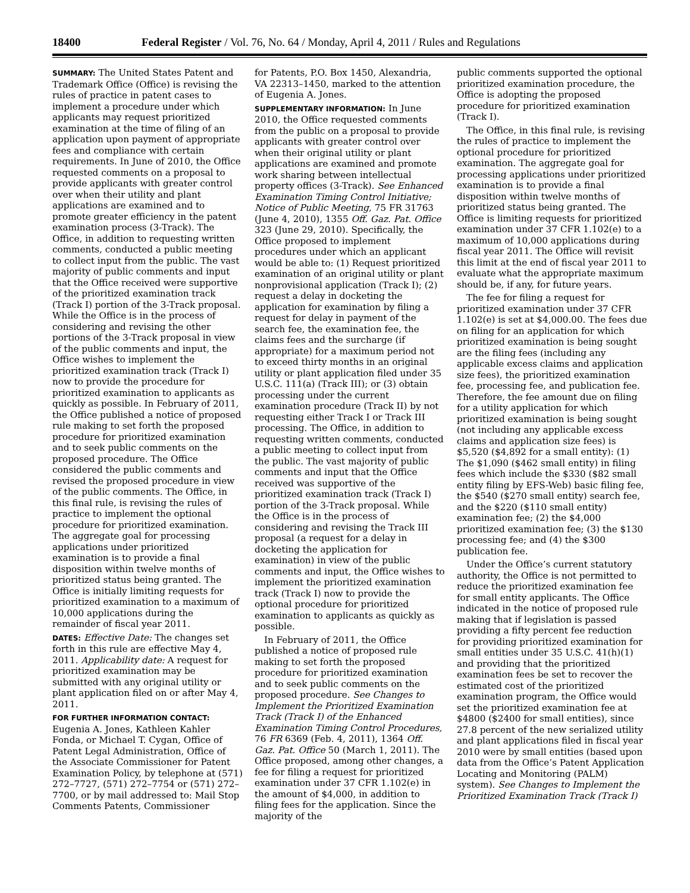18400 Federal Register / Vol. 76, No. 64 / Monday, April 4, 2011 / Rules and Regulations
SUMMARY: The United States Patent and Trademark Office (Office) is revising the rules of practice in patent cases to implement a procedure under which applicants may request prioritized examination at the time of filing of an application upon payment of appropriate fees and compliance with certain requirements. In June of 2010, the Office requested comments on a proposal to provide applicants with greater control over when their utility and plant applications are examined and to promote greater efficiency in the patent examination process (3-Track). The Office, in addition to requesting written comments, conducted a public meeting to collect input from the public. The vast majority of public comments and input that the Office received were supportive of the prioritized examination track (Track I) portion of the 3-Track proposal. While the Office is in the process of considering and revising the other portions of the 3-Track proposal in view of the public comments and input, the Office wishes to implement the prioritized examination track (Track I) now to provide the procedure for prioritized examination to applicants as quickly as possible. In February of 2011, the Office published a notice of proposed rule making to set forth the proposed procedure for prioritized examination and to seek public comments on the proposed procedure. The Office considered the public comments and revised the proposed procedure in view of the public comments. The Office, in this final rule, is revising the rules of practice to implement the optional procedure for prioritized examination. The aggregate goal for processing applications under prioritized examination is to provide a final disposition within twelve months of prioritized status being granted. The Office is initially limiting requests for prioritized examination to a maximum of 10,000 applications during the remainder of fiscal year 2011.
DATES: Effective Date: The changes set forth in this rule are effective May 4, 2011. Applicability date: A request for prioritized examination may be submitted with any original utility or plant application filed on or after May 4, 2011.
FOR FURTHER INFORMATION CONTACT: Eugenia A. Jones, Kathleen Kahler Fonda, or Michael T. Cygan, Office of Patent Legal Administration, Office of the Associate Commissioner for Patent Examination Policy, by telephone at (571) 272–7727, (571) 272–7754 or (571) 272–7700, or by mail addressed to: Mail Stop Comments Patents, Commissioner
for Patents, P.O. Box 1450, Alexandria, VA 22313–1450, marked to the attention of Eugenia A. Jones.
SUPPLEMENTARY INFORMATION: In June 2010, the Office requested comments from the public on a proposal to provide applicants with greater control over when their original utility or plant applications are examined and promote work sharing between intellectual property offices (3-Track). See Enhanced Examination Timing Control Initiative; Notice of Public Meeting, 75 FR 31763 (June 4, 2010), 1355 Off. Gaz. Pat. Office 323 (June 29, 2010). Specifically, the Office proposed to implement procedures under which an applicant would be able to: (1) Request prioritized examination of an original utility or plant nonprovisional application (Track I); (2) request a delay in docketing the application for examination by filing a request for delay in payment of the search fee, the examination fee, the claims fees and the surcharge (if appropriate) for a maximum period not to exceed thirty months in an original utility or plant application filed under 35 U.S.C. 111(a) (Track III); or (3) obtain processing under the current examination procedure (Track II) by not requesting either Track I or Track III processing. The Office, in addition to requesting written comments, conducted a public meeting to collect input from the public. The vast majority of public comments and input that the Office received was supportive of the prioritized examination track (Track I) portion of the 3-Track proposal. While the Office is in the process of considering and revising the Track III proposal (a request for a delay in docketing the application for examination) in view of the public comments and input, the Office wishes to implement the prioritized examination track (Track I) now to provide the optional procedure for prioritized examination to applicants as quickly as possible.
In February of 2011, the Office published a notice of proposed rule making to set forth the proposed procedure for prioritized examination and to seek public comments on the proposed procedure. See Changes to Implement the Prioritized Examination Track (Track I) of the Enhanced Examination Timing Control Procedures, 76 FR 6369 (Feb. 4, 2011), 1364 Off. Gaz. Pat. Office 50 (March 1, 2011). The Office proposed, among other changes, a fee for filing a request for prioritized examination under 37 CFR 1.102(e) in the amount of $4,000, in addition to filing fees for the application. Since the majority of the
public comments supported the optional prioritized examination procedure, the Office is adopting the proposed procedure for prioritized examination (Track I).
The Office, in this final rule, is revising the rules of practice to implement the optional procedure for prioritized examination. The aggregate goal for processing applications under prioritized examination is to provide a final disposition within twelve months of prioritized status being granted. The Office is limiting requests for prioritized examination under 37 CFR 1.102(e) to a maximum of 10,000 applications during fiscal year 2011. The Office will revisit this limit at the end of fiscal year 2011 to evaluate what the appropriate maximum should be, if any, for future years.
The fee for filing a request for prioritized examination under 37 CFR 1.102(e) is set at $4,000.00. The fees due on filing for an application for which prioritized examination is being sought are the filing fees (including any applicable excess claims and application size fees), the prioritized examination fee, processing fee, and publication fee. Therefore, the fee amount due on filing for a utility application for which prioritized examination is being sought (not including any applicable excess claims and application size fees) is $5,520 ($4,892 for a small entity): (1) The $1,090 ($462 small entity) in filing fees which include the $330 ($82 small entity filing by EFS-Web) basic filing fee, the $540 ($270 small entity) search fee, and the $220 ($110 small entity) examination fee; (2) the $4,000 prioritized examination fee; (3) the $130 processing fee; and (4) the $300 publication fee.
Under the Office’s current statutory authority, the Office is not permitted to reduce the prioritized examination fee for small entity applicants. The Office indicated in the notice of proposed rule making that if legislation is passed providing a fifty percent fee reduction for providing prioritized examination for small entities under 35 U.S.C. 41(h)(1) and providing that the prioritized examination fees be set to recover the estimated cost of the prioritized examination program, the Office would set the prioritized examination fee at $4800 ($2400 for small entities), since 27.8 percent of the new serialized utility and plant applications filed in fiscal year 2010 were by small entities (based upon data from the Office’s Patent Application Locating and Monitoring (PALM) system). See Changes to Implement the Prioritized Examination Track (Track I)